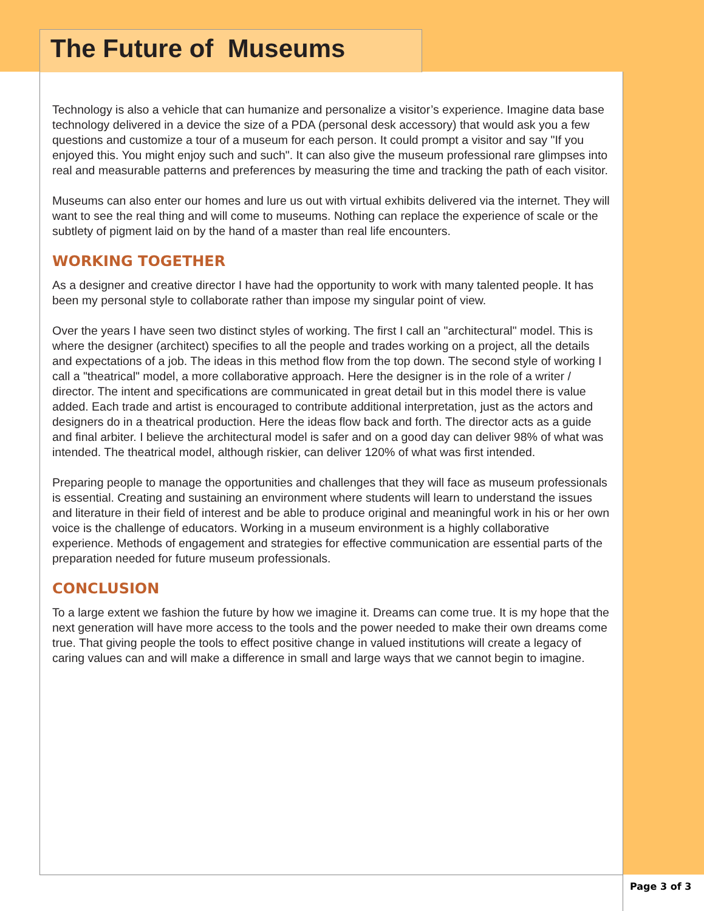The Future of Museums
Technology is also a vehicle that can humanize and personalize a visitor’s experience. Imagine data base technology delivered in a device the size of a PDA (personal desk accessory) that would ask you a few questions and customize a tour of a museum for each person. It could prompt a visitor and say "If you enjoyed this. You might enjoy such and such". It can also give the museum professional rare glimpses into real and measurable patterns and preferences by measuring the time and tracking the path of each visitor.
Museums can also enter our homes and lure us out with virtual exhibits delivered via the internet. They will want to see the real thing and will come to museums. Nothing can replace the experience of scale or the subtlety of pigment laid on by the hand of a master than real life encounters.
WORKING TOGETHER
As a designer and creative director I have had the opportunity to work with many talented people. It has been my personal style to collaborate rather than impose my singular point of view.
Over the years I have seen two distinct styles of working. The first I call an "architectural" model. This is where the designer (architect) specifies to all the people and trades working on a project, all the details and expectations of a job. The ideas in this method flow from the top down. The second style of working I call a "theatrical" model, a more collaborative approach. Here the designer is in the role of a writer / director. The intent and specifications are communicated in great detail but in this model there is value added. Each trade and artist is encouraged to contribute additional interpretation, just as the actors and designers do in a theatrical production. Here the ideas flow back and forth. The director acts as a guide and final arbiter. I believe the architectural model is safer and on a good day can deliver 98% of what was intended. The theatrical model, although riskier, can deliver 120% of what was first intended.
Preparing people to manage the opportunities and challenges that they will face as museum professionals is essential. Creating and sustaining an environment where students will learn to understand the issues and literature in their field of interest and be able to produce original and meaningful work in his or her own voice is the challenge of educators. Working in a museum environment is a highly collaborative experience. Methods of engagement and strategies for effective communication are essential parts of the preparation needed for future museum professionals.
CONCLUSION
To a large extent we fashion the future by how we imagine it. Dreams can come true. It is my hope that the next generation will have more access to the tools and the power needed to make their own dreams come true. That giving people the tools to effect positive change in valued institutions will create a legacy of caring values can and will make a difference in small and large ways that we cannot begin to imagine.
Page 3 of 3